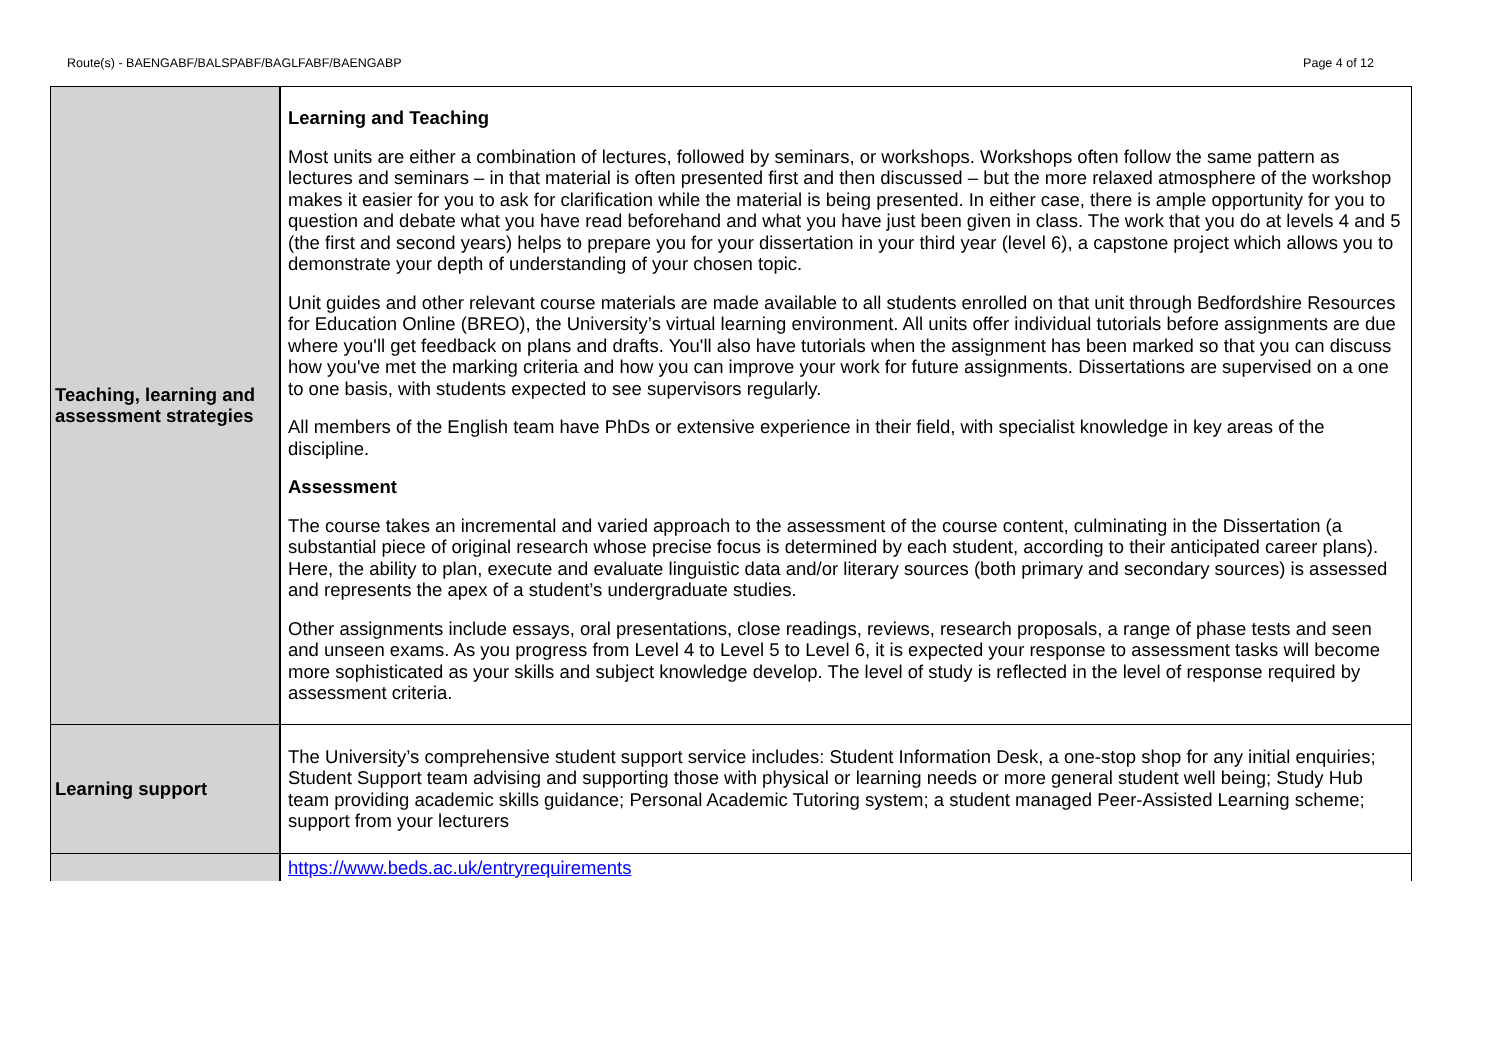Route(s) - BAENGABF/BALSPABF/BAGLFABF/BAENGABP Page 4 of 12
| Teaching, learning and assessment strategies | Learning and Teaching Most units are either a combination of lectures, followed by seminars, or workshops. Workshops often follow the same pattern as lectures and seminars – in that material is often presented first and then discussed – but the more relaxed atmosphere of the workshop makes it easier for you to ask for clarification while the material is being presented. In either case, there is ample opportunity for you to question and debate what you have read beforehand and what you have just been given in class. The work that you do at levels 4 and 5 (the first and second years) helps to prepare you for your dissertation in your third year (level 6), a capstone project which allows you to demonstrate your depth of understanding of your chosen topic. Unit guides and other relevant course materials are made available to all students enrolled on that unit through Bedfordshire Resources for Education Online (BREO), the University’s virtual learning environment. All units offer individual tutorials before assignments are due where you'll get feedback on plans and drafts. You'll also have tutorials when the assignment has been marked so that you can discuss how you've met the marking criteria and how you can improve your work for future assignments. Dissertations are supervised on a one to one basis, with students expected to see supervisors regularly. All members of the English team have PhDs or extensive experience in their field, with specialist knowledge in key areas of the discipline. Assessment The course takes an incremental and varied approach to the assessment of the course content, culminating in the Dissertation (a substantial piece of original research whose precise focus is determined by each student, according to their anticipated career plans). Here, the ability to plan, execute and evaluate linguistic data and/or literary sources (both primary and secondary sources) is assessed and represents the apex of a student’s undergraduate studies. Other assignments include essays, oral presentations, close readings, reviews, research proposals, a range of phase tests and seen and unseen exams. As you progress from Level 4 to Level 5 to Level 6, it is expected your response to assessment tasks will become more sophisticated as your skills and subject knowledge develop. The level of study is reflected in the level of response required by assessment criteria. |
| Learning support | The University’s comprehensive student support service includes: Student Information Desk, a one-stop shop for any initial enquiries; Student Support team advising and supporting those with physical or learning needs or more general student well being; Study Hub team providing academic skills guidance; Personal Academic Tutoring system; a student managed Peer-Assisted Learning scheme; support from your lecturers |
| | https://www.beds.ac.uk/entryrequirements |